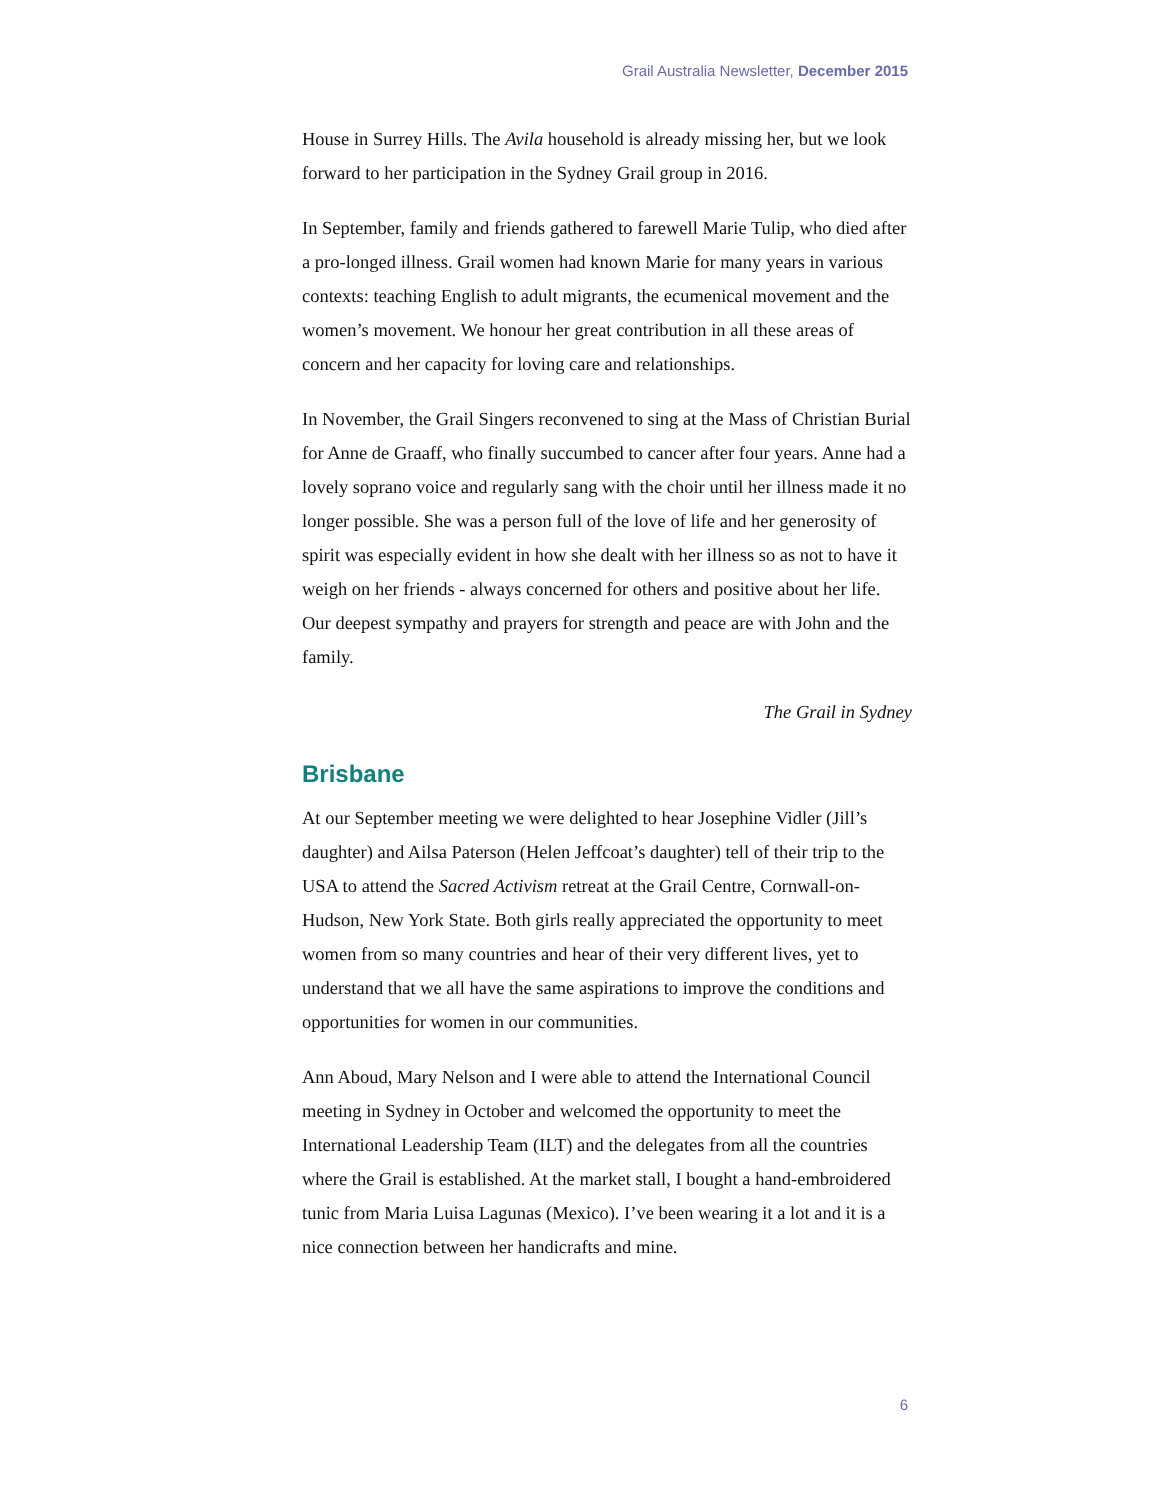Grail Australia Newsletter, December 2015
House in Surrey Hills. The Avila household is already missing her, but we look forward to her participation in the Sydney Grail group in 2016.
In September, family and friends gathered to farewell Marie Tulip, who died after a pro-longed illness. Grail women had known Marie for many years in various contexts: teaching English to adult migrants, the ecumenical movement and the women’s movement. We honour her great contribution in all these areas of concern and her capacity for loving care and relationships.
In November, the Grail Singers reconvened to sing at the Mass of Christian Burial for Anne de Graaff, who finally succumbed to cancer after four years. Anne had a lovely soprano voice and regularly sang with the choir until her illness made it no longer possible. She was a person full of the love of life and her generosity of spirit was especially evident in how she dealt with her illness so as not to have it weigh on her friends - always concerned for others and positive about her life. Our deepest sympathy and prayers for strength and peace are with John and the family.
The Grail in Sydney
Brisbane
At our September meeting we were delighted to hear Josephine Vidler (Jill’s daughter) and Ailsa Paterson (Helen Jeffcoat’s daughter) tell of their trip to the USA to attend the Sacred Activism retreat at the Grail Centre, Cornwall-on-Hudson, New York State. Both girls really appreciated the opportunity to meet women from so many countries and hear of their very different lives, yet to understand that we all have the same aspirations to improve the conditions and opportunities for women in our communities.
Ann Aboud, Mary Nelson and I were able to attend the International Council meeting in Sydney in October and welcomed the opportunity to meet the International Leadership Team (ILT) and the delegates from all the countries where the Grail is established. At the market stall, I bought a hand-embroidered tunic from Maria Luisa Lagunas (Mexico). I’ve been wearing it a lot and it is a nice connection between her handicrafts and mine.
6